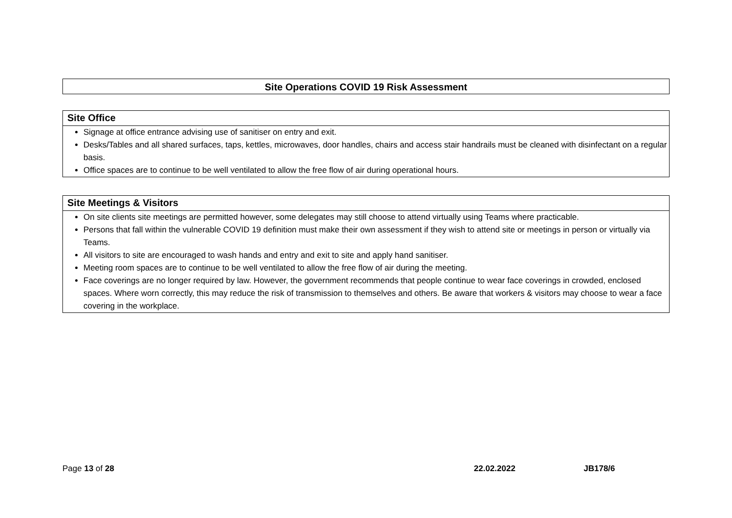Site Operations COVID 19 Risk Assessment
Site Office
Signage at office entrance advising use of sanitiser on entry and exit.
Desks/Tables and all shared surfaces, taps, kettles, microwaves, door handles, chairs and access stair handrails must be cleaned with disinfectant on a regular basis.
Office spaces are to continue to be well ventilated to allow the free flow of air during operational hours.
Site Meetings & Visitors
On site clients site meetings are permitted however, some delegates may still choose to attend virtually using Teams where practicable.
Persons that fall within the vulnerable COVID 19 definition must make their own assessment if they wish to attend site or meetings in person or virtually via Teams.
All visitors to site are encouraged to wash hands and entry and exit to site and apply hand sanitiser.
Meeting room spaces are to continue to be well ventilated to allow the free flow of air during the meeting.
Face coverings are no longer required by law. However, the government recommends that people continue to wear face coverings in crowded, enclosed spaces. Where worn correctly, this may reduce the risk of transmission to themselves and others. Be aware that workers & visitors may choose to wear a face covering in the workplace.
Page 13 of 28 22.02.2022 JB178/6